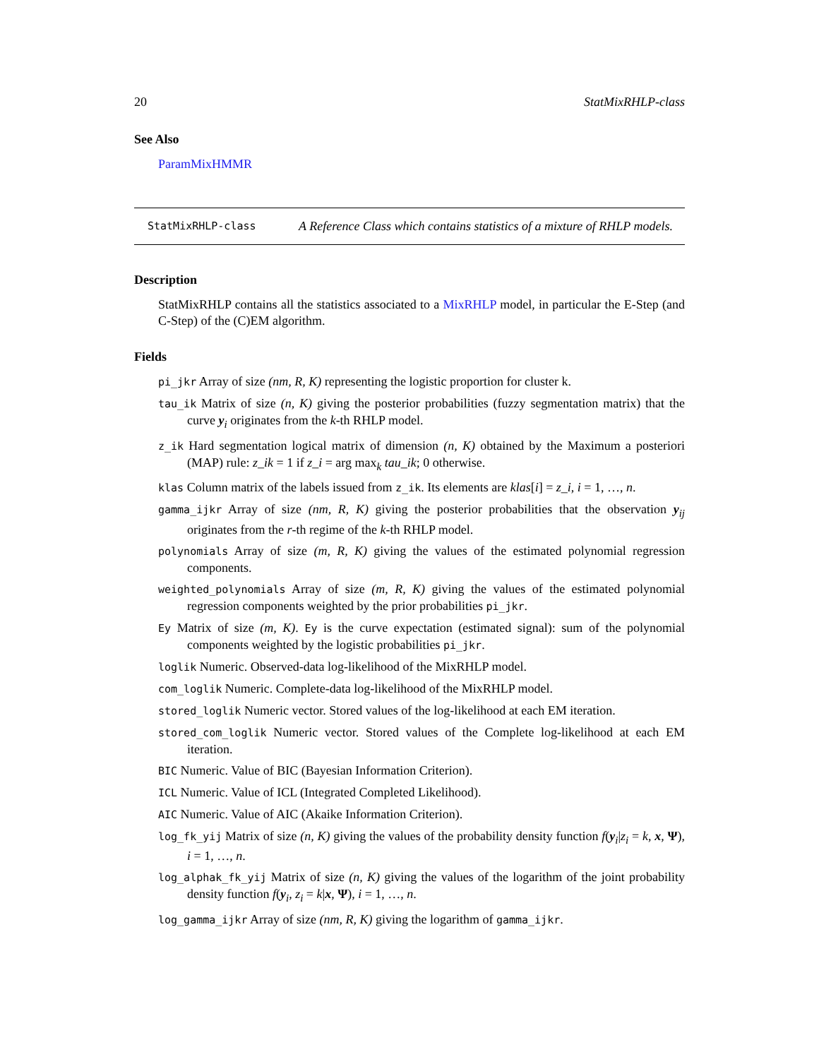20 StatMixRHLP-class
See Also
ParamMixHMMR
StatMixRHLP-class
A Reference Class which contains statistics of a mixture of RHLP models.
Description
StatMixRHLP contains all the statistics associated to a MixRHLP model, in particular the E-Step (and C-Step) of the (C)EM algorithm.
Fields
pi_jkr Array of size (nm, R, K) representing the logistic proportion for cluster k.
tau_ik Matrix of size (n, K) giving the posterior probabilities (fuzzy segmentation matrix) that the curve y<sub>i</sub> originates from the k-th RHLP model.
z_ik Hard segmentation logical matrix of dimension (n, K) obtained by the Maximum a posteriori (MAP) rule: z_ik = 1 if z_i = arg max<sub>k</sub> tau_ik; 0 otherwise.
klas Column matrix of the labels issued from z_ik. Its elements are klas[i] = z_i, i = 1, …, n.
gamma_ijkr Array of size (nm, R, K) giving the posterior probabilities that the observation y<sub>ij</sub> originates from the r-th regime of the k-th RHLP model.
polynomials Array of size (m, R, K) giving the values of the estimated polynomial regression components.
weighted_polynomials Array of size (m, R, K) giving the values of the estimated polynomial regression components weighted by the prior probabilities pi_jkr.
Ey Matrix of size (m, K). Ey is the curve expectation (estimated signal): sum of the polynomial components weighted by the logistic probabilities pi_jkr.
loglik Numeric. Observed-data log-likelihood of the MixRHLP model.
com_loglik Numeric. Complete-data log-likelihood of the MixRHLP model.
stored_loglik Numeric vector. Stored values of the log-likelihood at each EM iteration.
stored_com_loglik Numeric vector. Stored values of the Complete log-likelihood at each EM iteration.
BIC Numeric. Value of BIC (Bayesian Information Criterion).
ICL Numeric. Value of ICL (Integrated Completed Likelihood).
AIC Numeric. Value of AIC (Akaike Information Criterion).
log_fk_yij Matrix of size (n, K) giving the values of the probability density function f(y<sub>i</sub>|z<sub>i</sub> = k, x, Ψ), i = 1, …, n.
log_alphak_fk_yij Matrix of size (n, K) giving the values of the logarithm of the joint probability density function f(y<sub>i</sub>, z<sub>i</sub> = k|x, Ψ), i = 1, …, n.
log_gamma_ijkr Array of size (nm, R, K) giving the logarithm of gamma_ijkr.